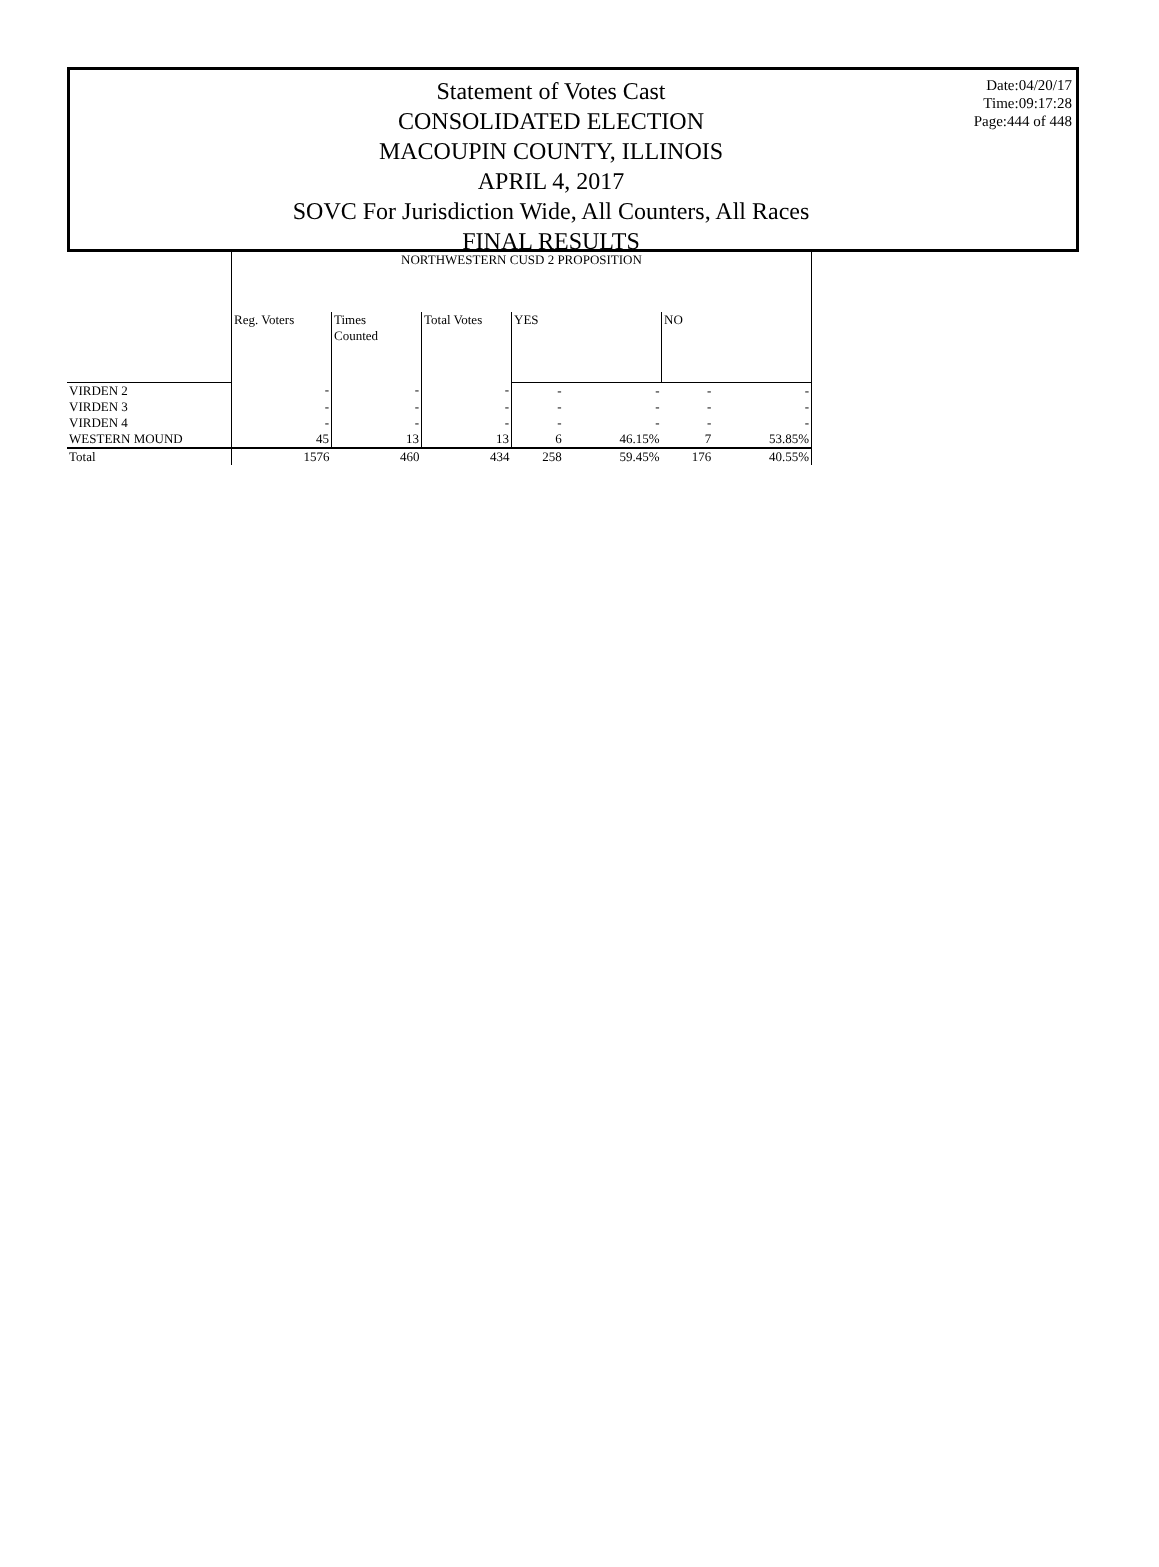Statement of Votes Cast
CONSOLIDATED ELECTION
MACOUPIN COUNTY, ILLINOIS
APRIL 4, 2017
SOVC For Jurisdiction Wide, All Counters, All Races
FINAL RESULTS
Date:04/20/17
Time:09:17:28
Page:444 of 448
| | NORTHWESTERN CUSD 2 PROPOSITION | | | | | | |
| --- | --- | --- | --- | --- | --- | --- | --- |
| | Reg. Voters | Times Counted | Total Votes | YES | | NO | |
| VIRDEN 2 | - | - | - | - | - | - | - |
| VIRDEN 3 | - | - | - | - | - | - | - |
| VIRDEN 4 | - | - | - | - | - | - | - |
| WESTERN MOUND | 45 | 13 | 13 | 6 | 46.15% | 7 | 53.85% |
| Total | 1576 | 460 | 434 | 258 | 59.45% | 176 | 40.55% |